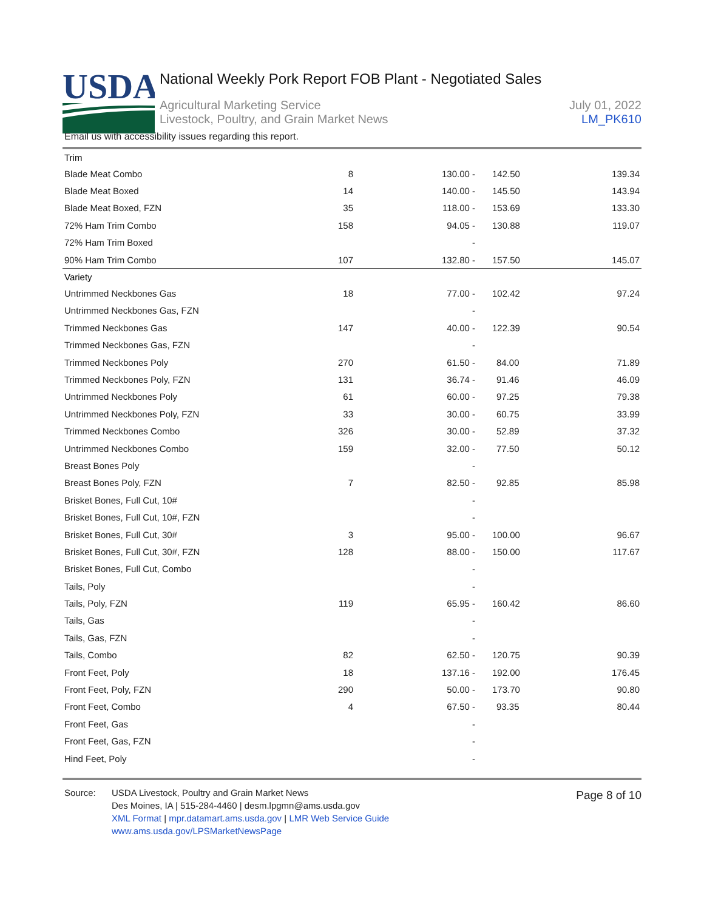USDA
National Weekly Pork Report FOB Plant - Negotiated Sales
Agricultural Marketing Service July 01, 2022
Livestock, Poultry, and Grain Market News LM_PK610
Email us with accessibility issues regarding this report.
| Trim | | | | |
| Blade Meat Combo | 8 | 130.00 - | 142.50 | 139.34 |
| Blade Meat Boxed | 14 | 140.00 - | 145.50 | 143.94 |
| Blade Meat Boxed, FZN | 35 | 118.00 - | 153.69 | 133.30 |
| 72% Ham Trim Combo | 158 | 94.05 - | 130.88 | 119.07 |
| 72% Ham Trim Boxed | | - | | |
| 90% Ham Trim Combo | 107 | 132.80 - | 157.50 | 145.07 |
| Variety | | | | |
| Untrimmed Neckbones Gas | 18 | 77.00 - | 102.42 | 97.24 |
| Untrimmed Neckbones Gas, FZN | | - | | |
| Trimmed Neckbones Gas | 147 | 40.00 - | 122.39 | 90.54 |
| Trimmed Neckbones Gas, FZN | | - | | |
| Trimmed Neckbones Poly | 270 | 61.50 - | 84.00 | 71.89 |
| Trimmed Neckbones Poly, FZN | 131 | 36.74 - | 91.46 | 46.09 |
| Untrimmed Neckbones Poly | 61 | 60.00 - | 97.25 | 79.38 |
| Untrimmed Neckbones Poly, FZN | 33 | 30.00 - | 60.75 | 33.99 |
| Trimmed Neckbones Combo | 326 | 30.00 - | 52.89 | 37.32 |
| Untrimmed Neckbones Combo | 159 | 32.00 - | 77.50 | 50.12 |
| Breast Bones Poly | | - | | |
| Breast Bones Poly, FZN | 7 | 82.50 - | 92.85 | 85.98 |
| Brisket Bones, Full Cut, 10# | | - | | |
| Brisket Bones, Full Cut, 10#, FZN | | - | | |
| Brisket Bones, Full Cut, 30# | 3 | 95.00 - | 100.00 | 96.67 |
| Brisket Bones, Full Cut, 30#, FZN | 128 | 88.00 - | 150.00 | 117.67 |
| Brisket Bones, Full Cut, Combo | | - | | |
| Tails, Poly | | - | | |
| Tails, Poly, FZN | 119 | 65.95 - | 160.42 | 86.60 |
| Tails, Gas | | - | | |
| Tails, Gas, FZN | | - | | |
| Tails, Combo | 82 | 62.50 - | 120.75 | 90.39 |
| Front Feet, Poly | 18 | 137.16 - | 192.00 | 176.45 |
| Front Feet, Poly, FZN | 290 | 50.00 - | 173.70 | 90.80 |
| Front Feet, Combo | 4 | 67.50 - | 93.35 | 80.44 |
| Front Feet, Gas | | - | | |
| Front Feet, Gas, FZN | | - | | |
| Hind Feet, Poly | | - | | |
Source: USDA Livestock, Poultry and Grain Market News
Des Moines, IA | 515-284-4460 | desm.lpgmn@ams.usda.gov
XML Format | mpr.datamart.ams.usda.gov | LMR Web Service Guide
www.ams.usda.gov/LPSMarketNewsPage
Page 8 of 10